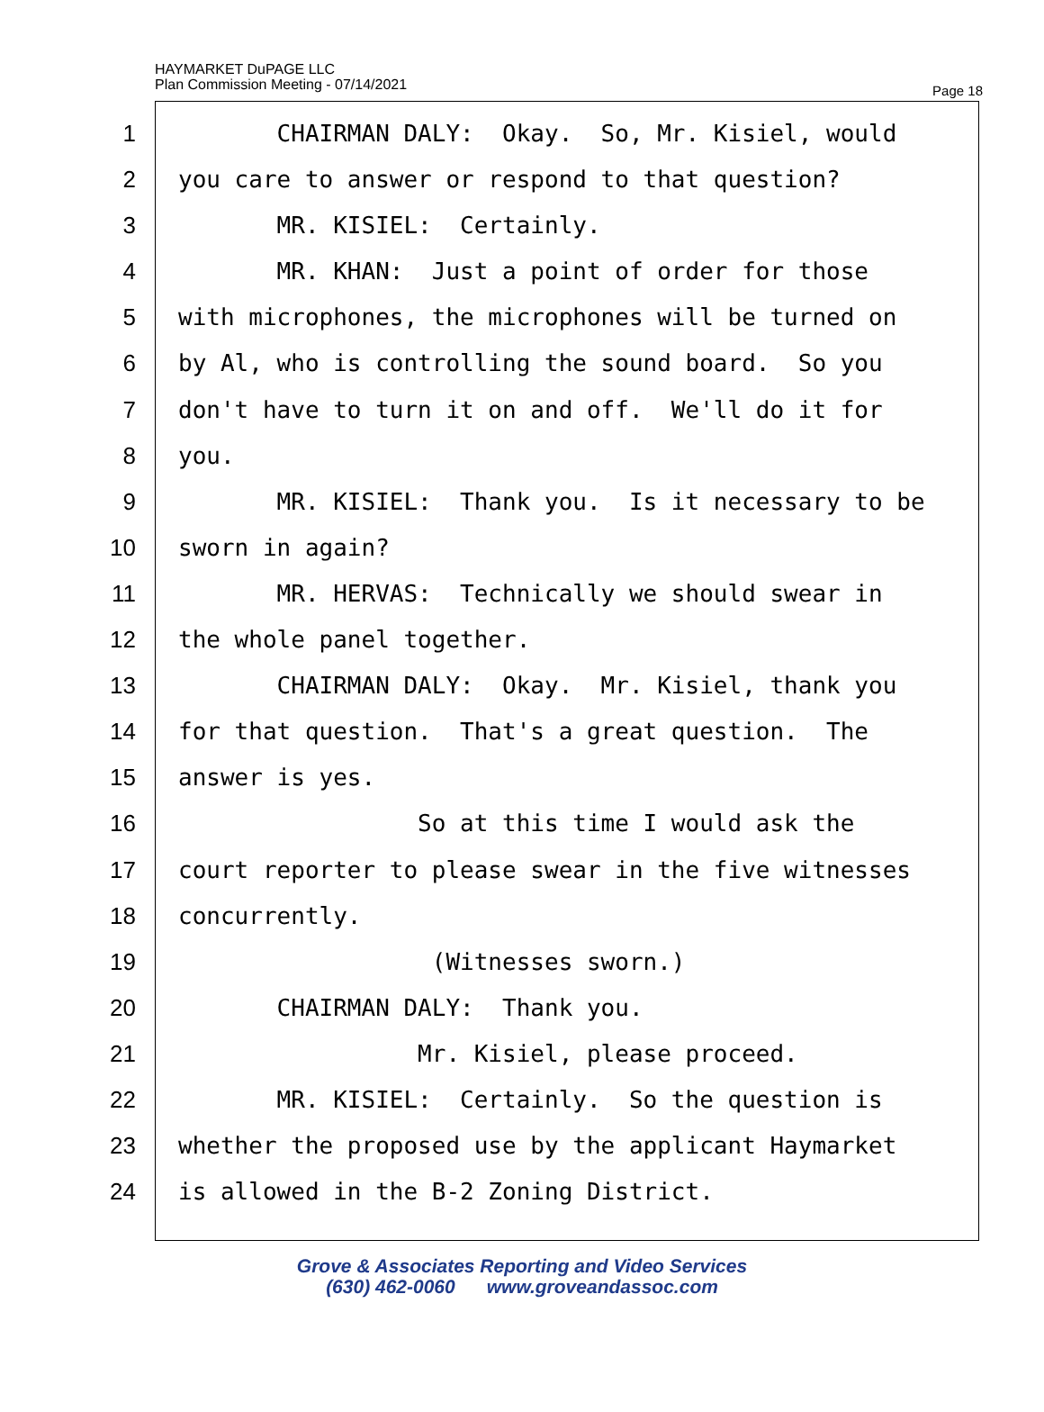HAYMARKET DuPAGE LLC
Plan Commission Meeting - 07/14/2021
Page 18
1 CHAIRMAN DALY: Okay. So, Mr. Kisiel, would
2 you care to answer or respond to that question?
3 MR. KISIEL: Certainly.
4 MR. KHAN: Just a point of order for those
5 with microphones, the microphones will be turned on
6 by Al, who is controlling the sound board. So you
7 don't have to turn it on and off. We'll do it for
8 you.
9 MR. KISIEL: Thank you. Is it necessary to be
10 sworn in again?
11 MR. HERVAS: Technically we should swear in
12 the whole panel together.
13 CHAIRMAN DALY: Okay. Mr. Kisiel, thank you
14 for that question. That's a great question. The
15 answer is yes.
16 So at this time I would ask the
17 court reporter to please swear in the five witnesses
18 concurrently.
19 (Witnesses sworn.)
20 CHAIRMAN DALY: Thank you.
21 Mr. Kisiel, please proceed.
22 MR. KISIEL: Certainly. So the question is
23 whether the proposed use by the applicant Haymarket
24 is allowed in the B-2 Zoning District.
Grove & Associates Reporting and Video Services
(630) 462-0060 www.groveandassoc.com